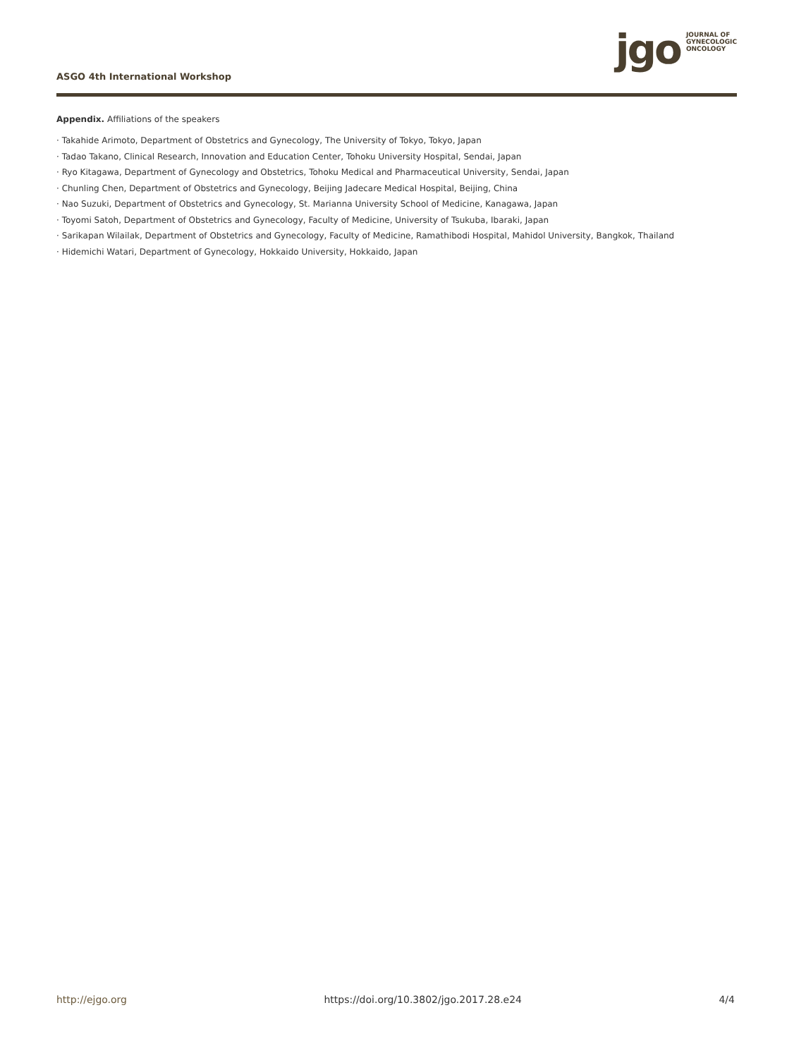ASGO 4th International Workshop
jgo
JOURNAL OF
GYNECOLOGIC
ONCOLOGY
Appendix. Affiliations of the speakers
· Takahide Arimoto, Department of Obstetrics and Gynecology, The University of Tokyo, Tokyo, Japan
· Tadao Takano, Clinical Research, Innovation and Education Center, Tohoku University Hospital, Sendai, Japan
· Ryo Kitagawa, Department of Gynecology and Obstetrics, Tohoku Medical and Pharmaceutical University, Sendai, Japan
· Chunling Chen, Department of Obstetrics and Gynecology, Beijing Jadecare Medical Hospital, Beijing, China
· Nao Suzuki, Department of Obstetrics and Gynecology, St. Marianna University School of Medicine, Kanagawa, Japan
· Toyomi Satoh, Department of Obstetrics and Gynecology, Faculty of Medicine, University of Tsukuba, Ibaraki, Japan
· Sarikapan Wilailak, Department of Obstetrics and Gynecology, Faculty of Medicine, Ramathibodi Hospital, Mahidol University, Bangkok, Thailand
· Hidemichi Watari, Department of Gynecology, Hokkaido University, Hokkaido, Japan
http://ejgo.org https://doi.org/10.3802/jgo.2017.28.e24 4/4